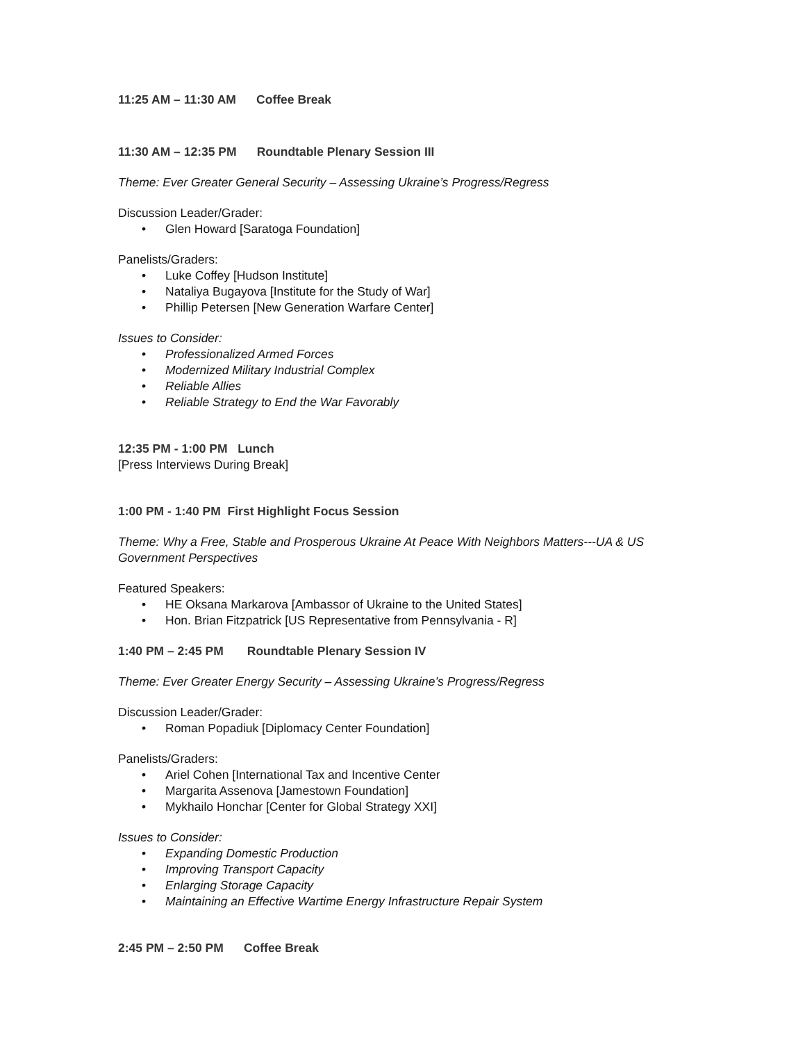11:25 AM – 11:30 AM Coffee Break
11:30 AM – 12:35 PM Roundtable Plenary Session III
Theme: Ever Greater General Security – Assessing Ukraine’s Progress/Regress
Discussion Leader/Grader:
• Glen Howard [Saratoga Foundation]
Panelists/Graders:
• Luke Coffey [Hudson Institute]
• Nataliya Bugayova [Institute for the Study of War]
• Phillip Petersen [New Generation Warfare Center]
Issues to Consider:
• Professionalized Armed Forces
• Modernized Military Industrial Complex
• Reliable Allies
• Reliable Strategy to End the War Favorably
12:35 PM - 1:00 PM Lunch
[Press Interviews During Break]
1:00 PM - 1:40 PM First Highlight Focus Session
Theme: Why a Free, Stable and Prosperous Ukraine At Peace With Neighbors Matters---UA & US Government Perspectives
Featured Speakers:
• HE Oksana Markarova [Ambassor of Ukraine to the United States]
• Hon. Brian Fitzpatrick [US Representative from Pennsylvania - R]
1:40 PM – 2:45 PM Roundtable Plenary Session IV
Theme: Ever Greater Energy Security – Assessing Ukraine’s Progress/Regress
Discussion Leader/Grader:
• Roman Popadiuk [Diplomacy Center Foundation]
Panelists/Graders:
• Ariel Cohen [International Tax and Incentive Center
• Margarita Assenova [Jamestown Foundation]
• Mykhailo Honchar [Center for Global Strategy XXI]
Issues to Consider:
• Expanding Domestic Production
• Improving Transport Capacity
• Enlarging Storage Capacity
• Maintaining an Effective Wartime Energy Infrastructure Repair System
2:45 PM – 2:50 PM Coffee Break